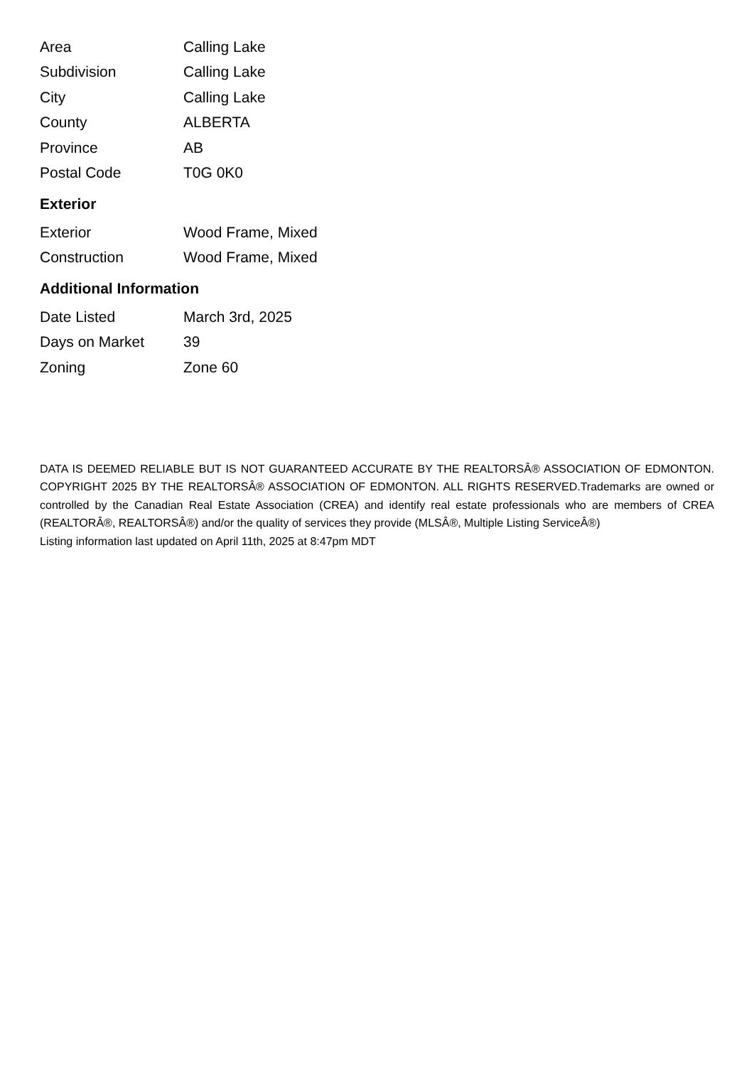| Area | Calling Lake |
| Subdivision | Calling Lake |
| City | Calling Lake |
| County | ALBERTA |
| Province | AB |
| Postal Code | T0G 0K0 |
Exterior
| Exterior | Wood Frame, Mixed |
| Construction | Wood Frame, Mixed |
Additional Information
| Date Listed | March 3rd, 2025 |
| Days on Market | 39 |
| Zoning | Zone 60 |
DATA IS DEEMED RELIABLE BUT IS NOT GUARANTEED ACCURATE BY THE REALTORSÂ® ASSOCIATION OF EDMONTON. COPYRIGHT 2025 BY THE REALTORSÂ® ASSOCIATION OF EDMONTON. ALL RIGHTS RESERVED.Trademarks are owned or controlled by the Canadian Real Estate Association (CREA) and identify real estate professionals who are members of CREA (REALTORÂ®, REALTORSÂ®) and/or the quality of services they provide (MLSÂ®, Multiple Listing ServiceÂ®)
Listing information last updated on April 11th, 2025 at 8:47pm MDT